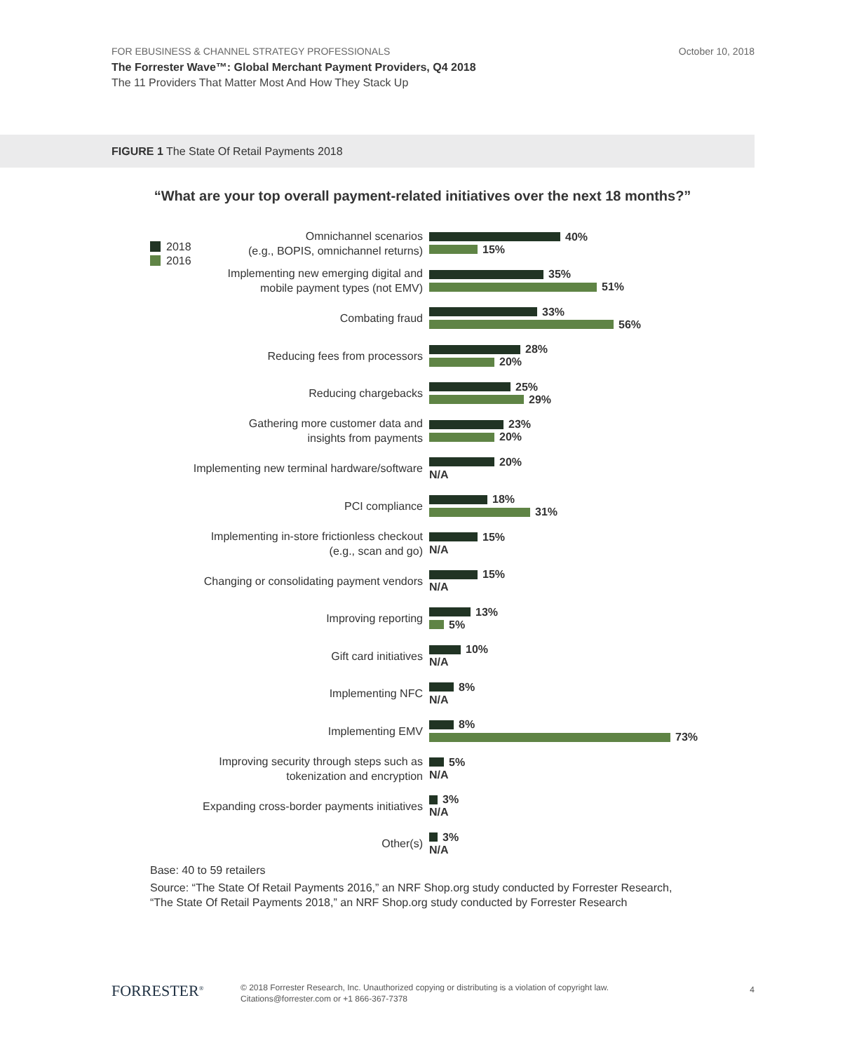October 10, 2018 FOR EBUSINESS & CHANNEL STRATEGY PROFESSIONALS
The Forrester Wave™: Global Merchant Payment Providers, Q4 2018
The 11 Providers That Matter Most And How They Stack Up
FIGURE 1 The State Of Retail Payments 2018
“What are your top overall payment-related initiatives over the next 18 months?”
2018
2016
Omnichannel scenarios
(e.g., BOPIS, omnichannel returns)
40%
15%
Implementing new emerging digital and
mobile payment types (not EMV)
35%
51%
Combating fraud
33%
56%
Reducing fees from processors
28%
20%
Reducing chargebacks
25%
29%
Gathering more customer data and
insights from payments
23%
20%
Implementing new terminal hardware/software
20%
N/A
PCI compliance
18%
31%
Implementing in-store frictionless checkout
(e.g., scan and go)
15%
N/A
Changing or consolidating payment vendors
15%
N/A
Improving reporting
13%
5%
Gift card initiatives
10%
N/A
Implementing NFC
8%
N/A
Implementing EMV
8%
73%
Improving security through steps such as
tokenization and encryption
5%
N/A
Expanding cross-border payments initiatives
3%
N/A
Other(s)
3%
N/A
Base: 40 to 59 retailers
Source: “The State Of Retail Payments 2016,” an NRF Shop.org study conducted by Forrester Research,
“The State Of Retail Payments 2018,” an NRF Shop.org study conducted by Forrester Research
FORRESTER<sup>®</sup>
© 2018 Forrester Research, Inc. Unauthorized copying or distributing is a violation of copyright law.
Citations@forrester.com or +1 866-367-7378
4